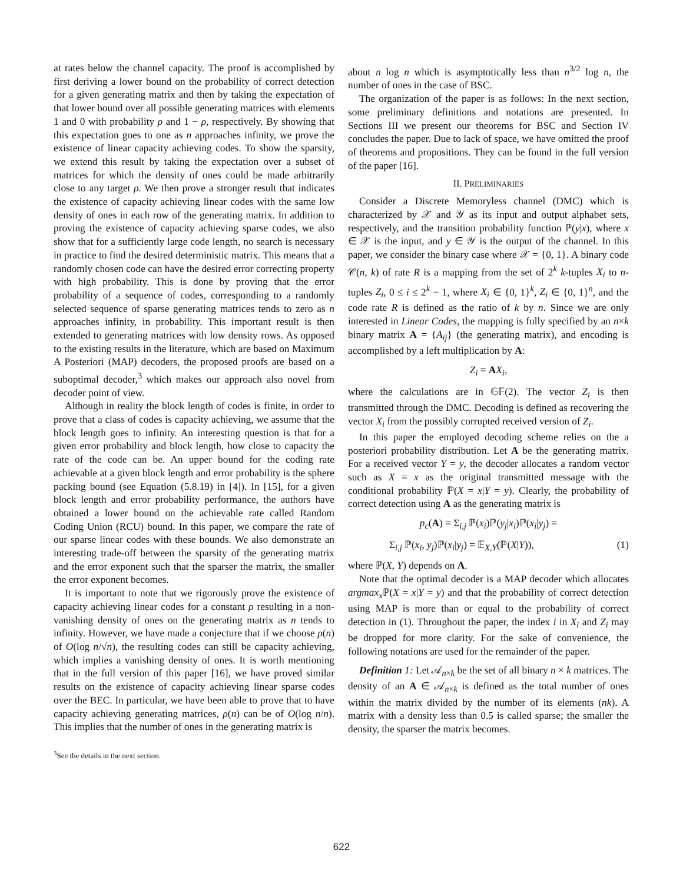at rates below the channel capacity. The proof is accomplished by first deriving a lower bound on the probability of correct detection for a given generating matrix and then by taking the expectation of that lower bound over all possible generating matrices with elements 1 and 0 with probability ρ and 1 − ρ, respectively. By showing that this expectation goes to one as n approaches infinity, we prove the existence of linear capacity achieving codes. To show the sparsity, we extend this result by taking the expectation over a subset of matrices for which the density of ones could be made arbitrarily close to any target ρ. We then prove a stronger result that indicates the existence of capacity achieving linear codes with the same low density of ones in each row of the generating matrix. In addition to proving the existence of capacity achieving sparse codes, we also show that for a sufficiently large code length, no search is necessary in practice to find the desired deterministic matrix. This means that a randomly chosen code can have the desired error correcting property with high probability. This is done by proving that the error probability of a sequence of codes, corresponding to a randomly selected sequence of sparse generating matrices tends to zero as n approaches infinity, in probability. This important result is then extended to generating matrices with low density rows. As opposed to the existing results in the literature, which are based on Maximum A Posteriori (MAP) decoders, the proposed proofs are based on a suboptimal decoder,<sup>3</sup> which makes our approach also novel from decoder point of view.
Although in reality the block length of codes is finite, in order to prove that a class of codes is capacity achieving, we assume that the block length goes to infinity. An interesting question is that for a given error probability and block length, how close to capacity the rate of the code can be. An upper bound for the coding rate achievable at a given block length and error probability is the sphere packing bound (see Equation (5.8.19) in [4]). In [15], for a given block length and error probability performance, the authors have obtained a lower bound on the achievable rate called Random Coding Union (RCU) bound. In this paper, we compare the rate of our sparse linear codes with these bounds. We also demonstrate an interesting trade-off between the sparsity of the generating matrix and the error exponent such that the sparser the matrix, the smaller the error exponent becomes.
It is important to note that we rigorously prove the existence of capacity achieving linear codes for a constant ρ resulting in a non-vanishing density of ones on the generating matrix as n tends to infinity. However, we have made a conjecture that if we choose ρ(n) of O(log n/√n), the resulting codes can still be capacity achieving, which implies a vanishing density of ones. It is worth mentioning that in the full version of this paper [16], we have proved similar results on the existence of capacity achieving linear sparse codes over the BEC. In particular, we have been able to prove that to have capacity achieving generating matrices, ρ(n) can be of O(log n/n). This implies that the number of ones in the generating matrix is
<sup>3</sup> See the details in the next section.
about n log n which is asymptotically less than n<sup>3/2</sup> log n, the number of ones in the case of BSC.
The organization of the paper is as follows: In the next section, some preliminary definitions and notations are presented. In Sections III we present our theorems for BSC and Section IV concludes the paper. Due to lack of space, we have omitted the proof of theorems and propositions. They can be found in the full version of the paper [16].
II. PRELIMINARIES
Consider a Discrete Memoryless channel (DMC) which is characterized by 𝒳 and 𝒴 as its input and output alphabet sets, respectively, and the transition probability function ℙ(y|x), where x ∈ 𝒳 is the input, and y ∈ 𝒴 is the output of the channel. In this paper, we consider the binary case where 𝒳 = {0, 1}. A binary code 𝒞(n, k) of rate R is a mapping from the set of 2<sup>k</sup> k-tuples X<sub>i</sub> to n-tuples Z<sub>i</sub>, 0 ≤ i ≤ 2<sup>k</sup> − 1, where X<sub>i</sub> ∈ {0, 1}<sup>k</sup>, Z<sub>i</sub> ∈ {0, 1}<sup>n</sup>, and the code rate R is defined as the ratio of k by n. Since we are only interested in Linear Codes, the mapping is fully specified by an n×k binary matrix A = {A<sub>ij</sub>} (the generating matrix), and encoding is accomplished by a left multiplication by A:
Z<sub>i</sub> = AX<sub>i</sub>,
where the calculations are in 𝔾𝔽(2). The vector Z<sub>i</sub> is then transmitted through the DMC. Decoding is defined as recovering the vector X<sub>i</sub> from the possibly corrupted received version of Z<sub>i</sub>.
In this paper the employed decoding scheme relies on the a posteriori probability distribution. Let A be the generating matrix. For a received vector Y = y, the decoder allocates a random vector such as X = x as the original transmitted message with the conditional probability ℙ(X = x|Y = y). Clearly, the probability of correct detection using A as the generating matrix is
p<sub>c</sub>(A) = Σ<sub>i,j</sub> ℙ(x<sub>i</sub>)ℙ(y<sub>j</sub>|x<sub>i</sub>)ℙ(x<sub>i</sub>|y<sub>j</sub>) =
Σ<sub>i,j</sub> ℙ(x<sub>i</sub>, y<sub>j</sub>)ℙ(x<sub>i</sub>|y<sub>j</sub>) = 𝔼<sub>X,Y</sub>(ℙ(X|Y)), (1)
where ℙ(X, Y) depends on A.
Note that the optimal decoder is a MAP decoder which allocates argmax<sub>x</sub> ℙ(X = x|Y = y) and that the probability of correct detection using MAP is more than or equal to the probability of correct detection in (1). Throughout the paper, the index i in X<sub>i</sub> and Z<sub>i</sub> may be dropped for more clarity. For the sake of convenience, the following notations are used for the remainder of the paper.
Definition 1: Let 𝒜<sub>n×k</sub> be the set of all binary n × k matrices. The density of an A ∈ 𝒜<sub>n×k</sub> is defined as the total number of ones within the matrix divided by the number of its elements (nk). A matrix with a density less than 0.5 is called sparse; the smaller the density, the sparser the matrix becomes.
622